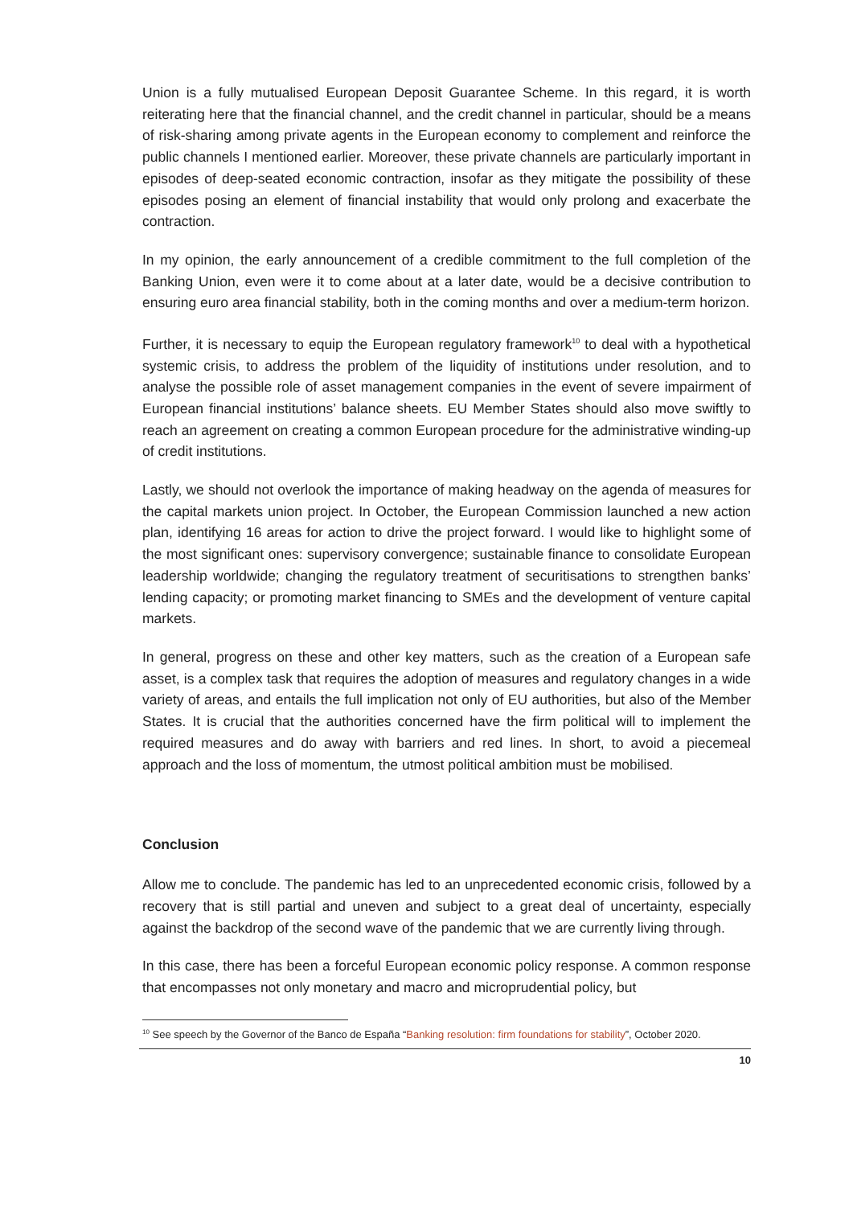Union is a fully mutualised European Deposit Guarantee Scheme. In this regard, it is worth reiterating here that the financial channel, and the credit channel in particular, should be a means of risk-sharing among private agents in the European economy to complement and reinforce the public channels I mentioned earlier. Moreover, these private channels are particularly important in episodes of deep-seated economic contraction, insofar as they mitigate the possibility of these episodes posing an element of financial instability that would only prolong and exacerbate the contraction.
In my opinion, the early announcement of a credible commitment to the full completion of the Banking Union, even were it to come about at a later date, would be a decisive contribution to ensuring euro area financial stability, both in the coming months and over a medium-term horizon.
Further, it is necessary to equip the European regulatory framework<sup>10</sup> to deal with a hypothetical systemic crisis, to address the problem of the liquidity of institutions under resolution, and to analyse the possible role of asset management companies in the event of severe impairment of European financial institutions’ balance sheets. EU Member States should also move swiftly to reach an agreement on creating a common European procedure for the administrative winding-up of credit institutions.
Lastly, we should not overlook the importance of making headway on the agenda of measures for the capital markets union project. In October, the European Commission launched a new action plan, identifying 16 areas for action to drive the project forward. I would like to highlight some of the most significant ones: supervisory convergence; sustainable finance to consolidate European leadership worldwide; changing the regulatory treatment of securitisations to strengthen banks’ lending capacity; or promoting market financing to SMEs and the development of venture capital markets.
In general, progress on these and other key matters, such as the creation of a European safe asset, is a complex task that requires the adoption of measures and regulatory changes in a wide variety of areas, and entails the full implication not only of EU authorities, but also of the Member States. It is crucial that the authorities concerned have the firm political will to implement the required measures and do away with barriers and red lines. In short, to avoid a piecemeal approach and the loss of momentum, the utmost political ambition must be mobilised.
Conclusion
Allow me to conclude. The pandemic has led to an unprecedented economic crisis, followed by a recovery that is still partial and uneven and subject to a great deal of uncertainty, especially against the backdrop of the second wave of the pandemic that we are currently living through.
In this case, there has been a forceful European economic policy response. A common response that encompasses not only monetary and macro and microprudential policy, but
<sup>10</sup> See speech by the Governor of the Banco de España “Banking resolution: firm foundations for stability”, October 2020.
10